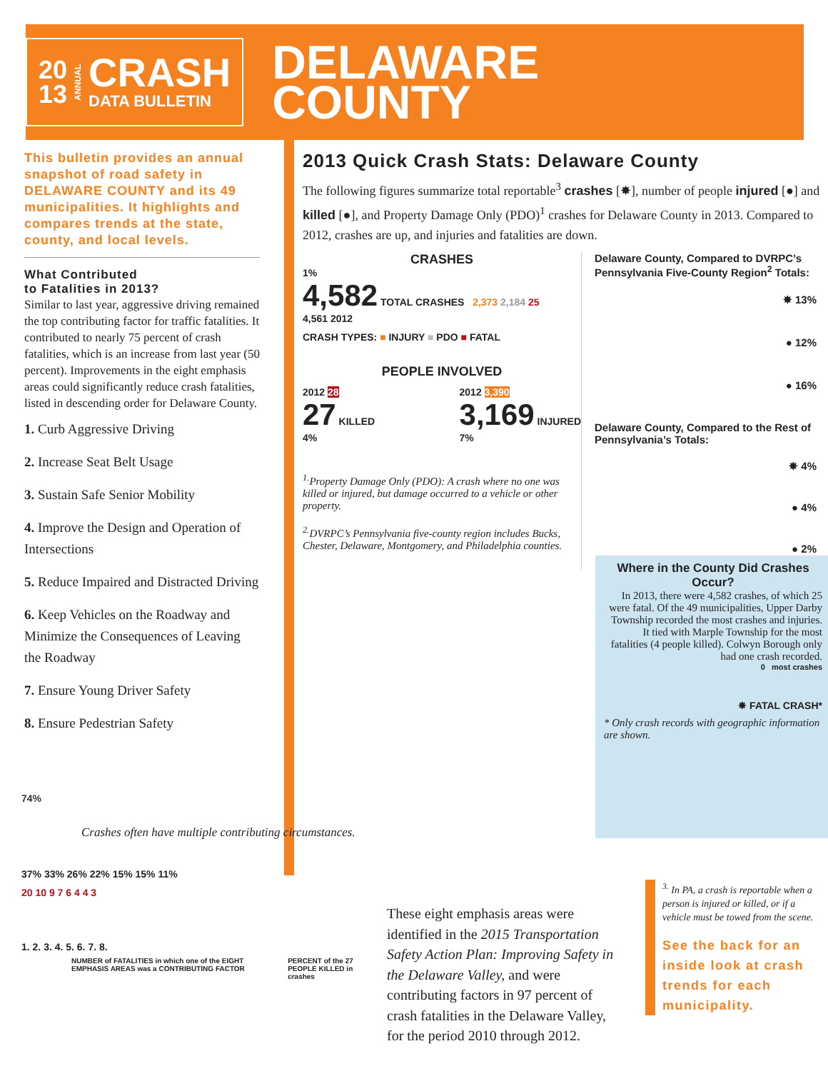20
13
ANNUAL
CRASH
DATA BULLETIN
DELAWARE
COUNTY
This bulletin provides an annual snapshot of road safety in DELAWARE COUNTY and its 49 municipalities. It highlights and compares trends at the state, county, and local levels.
What Contributed
to Fatalities in 2013?
Similar to last year, aggressive driving remained the top contributing factor for traffic fatalities. It contributed to nearly 75 percent of crash fatalities, which is an increase from last year (50 percent). Improvements in the eight emphasis areas could significantly reduce crash fatalities, listed in descending order for Delaware County.
1. Curb Aggressive Driving
2. Increase Seat Belt Usage
3. Sustain Safe Senior Mobility
4. Improve the Design and Operation of Intersections
5. Reduce Impaired and Distracted Driving
6. Keep Vehicles on the Roadway and Minimize the Consequences of Leaving the Roadway
7. Ensure Young Driver Safety
8. Ensure Pedestrian Safety
2013 Quick Crash Stats: Delaware County
The following figures summarize total reportable<sup>3</sup> crashes [✸], number of people injured [●] and killed [●], and Property Damage Only (PDO)<sup>1</sup> crashes for Delaware County in 2013. Compared to 2012, crashes are up, and injuries and fatalities are down.
CRASHES
1%
4,582 TOTAL CRASHES 2,373 2,184 25
4,561 2012
CRASH TYPES: ■ INJURY ■ PDO ■ FATAL
PEOPLE INVOLVED
2012 28
27 KILLED
4%
2012 3,390
3,169 INJURED
7%
<sup>1.</sup> Property Damage Only (PDO): A crash where no one was killed or injured, but damage occurred to a vehicle or other property.
<sup>2.</sup> DVRPC’s Pennsylvania five-county region includes Bucks, Chester, Delaware, Montgomery, and Philadelphia counties.
Delaware County, Compared to DVRPC’s Pennsylvania Five-County Region<sup>2</sup> Totals:
✸ 13%
● 12%
● 16%
Delaware County, Compared to the Rest of Pennsylvania’s Totals:
✸ 4%
● 4%
● 2%
Where in the County Did Crashes Occur?
In 2013, there were 4,582 crashes, of which 25 were fatal. Of the 49 municipalities, Upper Darby Township recorded the most crashes and injuries. It tied with Marple Township for the most fatalities (4 people killed). Colwyn Borough only had one crash recorded.
0 most crashes
✸ FATAL CRASH*
* Only crash records with geographic information are shown.
74%
Crashes often have multiple contributing circumstances.
37% 33% 26% 22% 15% 15% 11%
20 10 9 7 6 4 4 3
1. 2. 3. 4. 5. 6. 7. 8.
NUMBER of FATALITIES in which one of the EIGHT EMPHASIS AREAS was a CONTRIBUTING FACTOR
PERCENT of the 27 PEOPLE KILLED in crashes
These eight emphasis areas were identified in the 2015 Transportation Safety Action Plan: Improving Safety in the Delaware Valley, and were contributing factors in 97 percent of crash fatalities in the Delaware Valley, for the period 2010 through 2012.
<sup>3.</sup> In PA, a crash is reportable when a person is injured or killed, or if a vehicle must be towed from the scene.
See the back for an inside look at crash trends for each municipality.